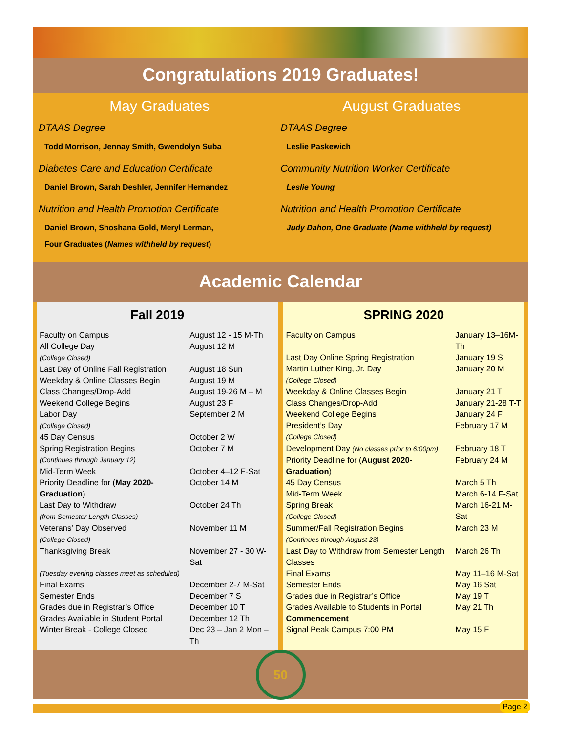Congratulations 2019 Graduates!
May Graduates
DTAAS Degree
Todd Morrison, Jennay Smith, Gwendolyn Suba
Diabetes Care and Education Certificate
Daniel Brown, Sarah Deshler, Jennifer Hernandez
Nutrition and Health Promotion Certificate
Daniel Brown, Shoshana Gold, Meryl Lerman,
Four Graduates (Names withheld by request)
August Graduates
DTAAS Degree
Leslie Paskewich
Community Nutrition Worker Certificate
Leslie Young
Nutrition and Health Promotion Certificate
Judy Dahon, One Graduate (Name withheld by request)
Academic Calendar
Fall 2019
| Faculty on Campus | August 12 - 15 M-Th |
| All College Day (College Closed) | August 12 M |
| Last Day of Online Fall Registration | August 18 Sun |
| Weekday & Online Classes Begin | August 19 M |
| Class Changes/Drop-Add | August 19-26 M – M |
| Weekend College Begins | August 23 F |
| Labor Day (College Closed) | September 2 M |
| 45 Day Census | October 2 W |
| Spring Registration Begins (Continues through January 12) | October 7 M |
| Mid-Term Week | October 4–12 F-Sat |
| Priority Deadline for ( May 2020-Graduation ) | October 14 M |
| Last Day to Withdraw (from Semester Length Classes) | October 24 Th |
| Veterans’ Day Observed (College Closed) | November 11 M |
| Thanksgiving Break | November 27 - 30 W-Sat |
| (Tuesday evening classes meet as scheduled) | |
| Final Exams | December 2-7 M-Sat |
| Semester Ends | December 7 S |
| Grades due in Registrar’s Office | December 10 T |
| Grades Available in Student Portal | December 12 Th |
| Winter Break - College Closed | Dec 23 – Jan 2 Mon – Th |
SPRING 2020
| Faculty on Campus | January 13–16M-Th |
| Last Day Online Spring Registration | January 19 S |
| Martin Luther King, Jr. Day (College Closed) | January 20 M |
| Weekday & Online Classes Begin | January 21 T |
| Class Changes/Drop-Add | January 21-28 T-T |
| Weekend College Begins | January 24 F |
| President’s Day (College Closed) | February 17 M |
| Development Day (No classes prior to 6:00pm) | February 18 T |
| Priority Deadline for ( August 2020-Graduation ) | February 24 M |
| 45 Day Census | March 5 Th |
| Mid-Term Week | March 6-14 F-Sat |
| Spring Break (College Closed) | March 16-21 M-Sat |
| Summer/Fall Registration Begins (Continues through August 23) | March 23 M |
| Last Day to Withdraw from Semester Length Classes | March 26 Th |
| Final Exams | May 11–16 M-Sat |
| Semester Ends | May 16 Sat |
| Grades due in Registrar’s Office | May 19 T |
| Grades Available to Students in Portal | May 21 Th |
| Commencement | |
| Signal Peak Campus 7:00 PM | May 15 F |
50
Page 2